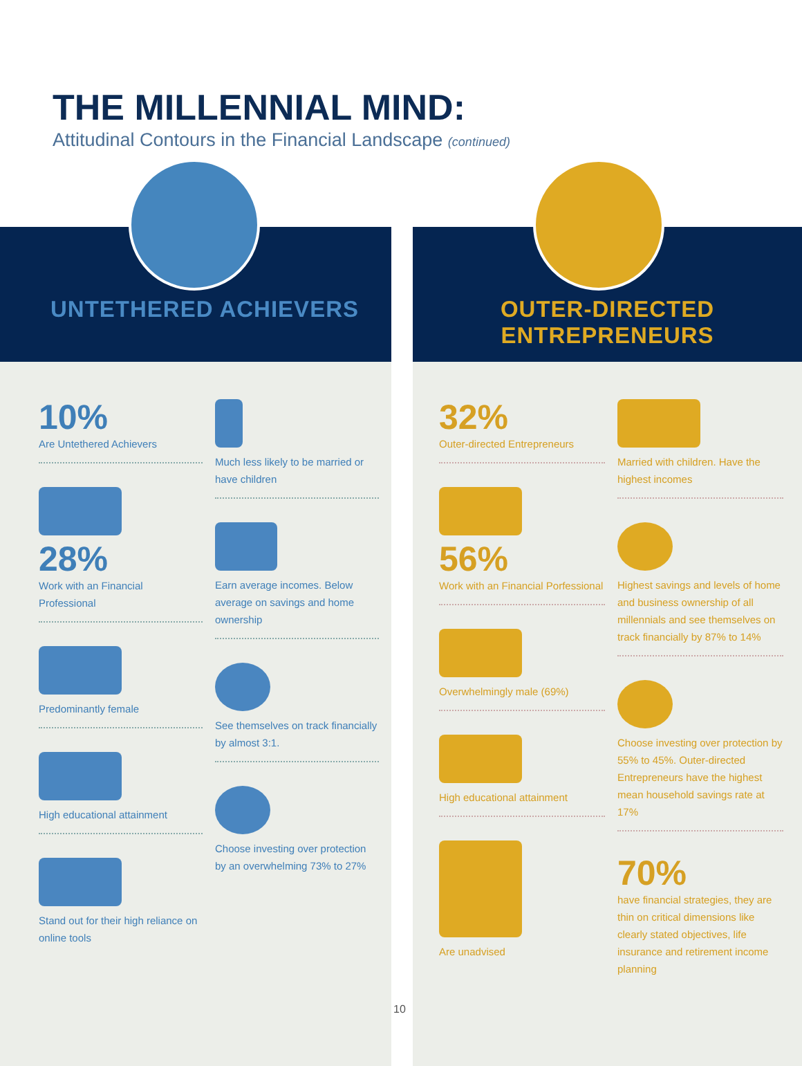THE MILLENNIAL MIND:
Attitudinal Contours in the Financial Landscape (continued)
UNTETHERED ACHIEVERS
10%
Are Untethered Achievers
28%
Work with an Financial Professional
Predominantly female
High educational attainment
Stand out for their high reliance on online tools
Much less likely to be married or have children
Earn average incomes. Below average on savings and home ownership
See themselves on track financially by almost 3:1.
Choose investing over protection by an overwhelming 73% to 27%
OUTER-DIRECTED
ENTREPRENEURS
32%
Outer-directed Entrepreneurs
56%
Work with an Financial Porfessional
Overwhelmingly male (69%)
High educational attainment
Are unadvised
Married with children. Have the highest incomes
Highest savings and levels of home and business ownership of all millennials and see themselves on track financially by 87% to 14%
Choose investing over protection by 55% to 45%. Outer-directed Entrepreneurs have the highest mean household savings rate at 17%
70%
have financial strategies, they are thin on critical dimensions like clearly stated objectives, life insurance and retirement income planning
10